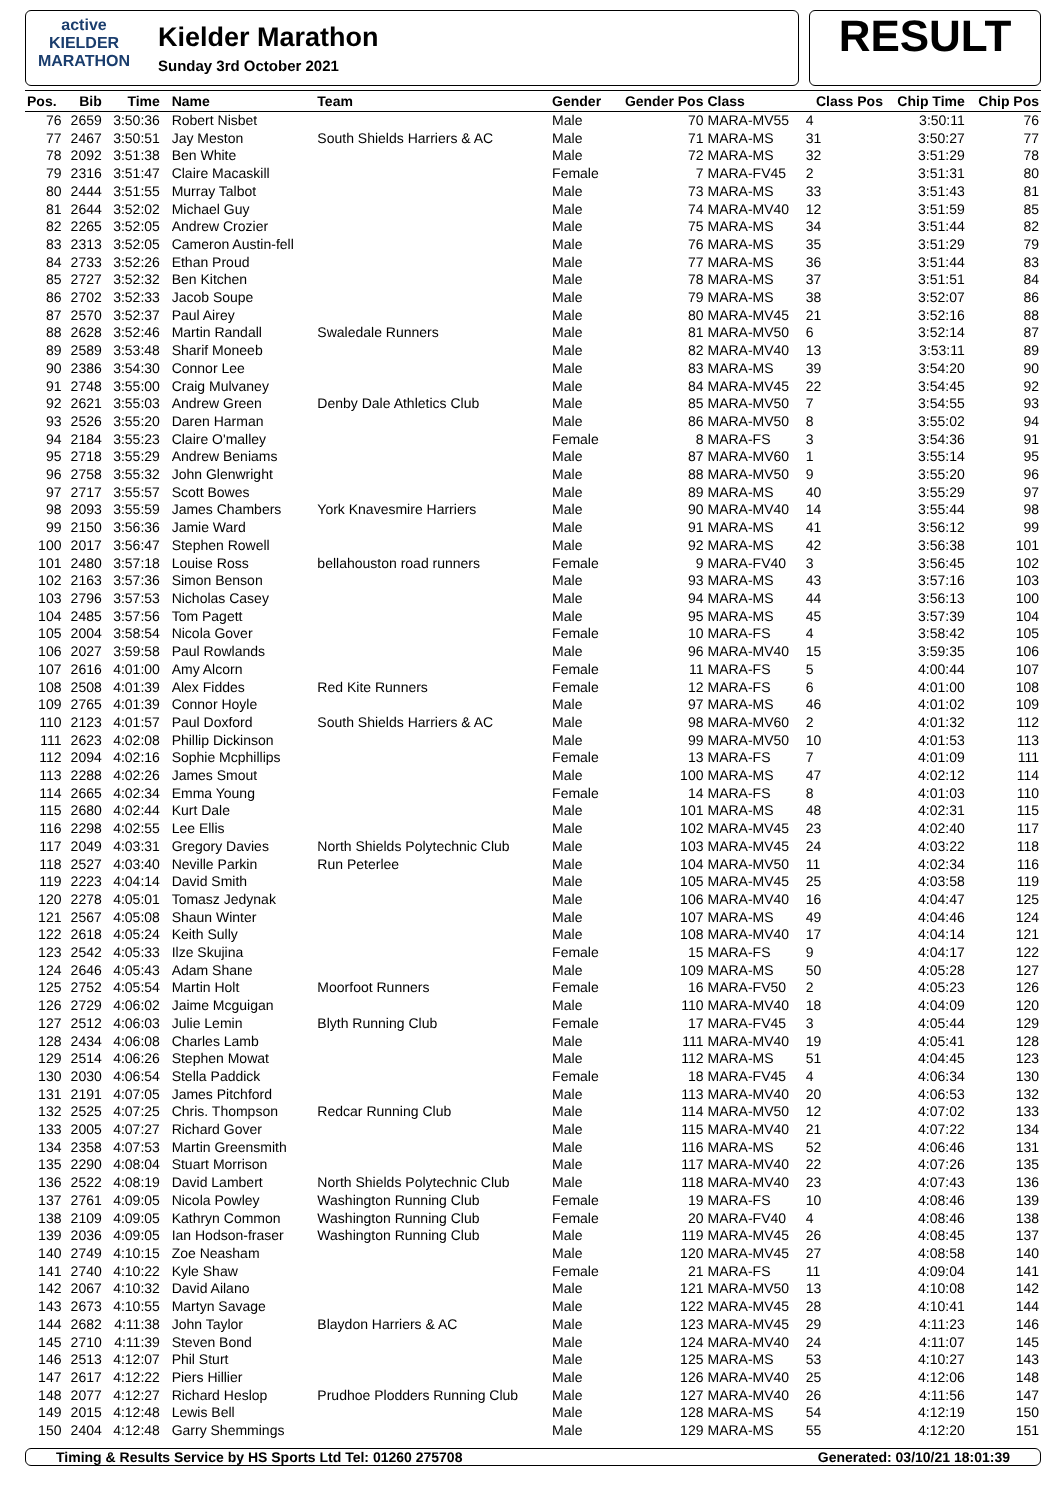active
KIELDER
MARATHON
Kielder Marathon
Sunday 3rd October 2021
RESULT
| Pos. | Bib | Time | Name | Team | Gender | Gender Pos | Class | Class Pos | Chip Time | Chip Pos |
| --- | --- | --- | --- | --- | --- | --- | --- | --- | --- | --- |
| 76 | 2659 | 3:50:36 | Robert Nisbet | | Male | 70 | MARA-MV55 | 4 | 3:50:11 | 76 |
| 77 | 2467 | 3:50:51 | Jay Meston | South Shields Harriers & AC | Male | 71 | MARA-MS | 31 | 3:50:27 | 77 |
| 78 | 2092 | 3:51:38 | Ben White | | Male | 72 | MARA-MS | 32 | 3:51:29 | 78 |
| 79 | 2316 | 3:51:47 | Claire Macaskill | | Female | 7 | MARA-FV45 | 2 | 3:51:31 | 80 |
| 80 | 2444 | 3:51:55 | Murray Talbot | | Male | 73 | MARA-MS | 33 | 3:51:43 | 81 |
| 81 | 2644 | 3:52:02 | Michael Guy | | Male | 74 | MARA-MV40 | 12 | 3:51:59 | 85 |
| 82 | 2265 | 3:52:05 | Andrew Crozier | | Male | 75 | MARA-MS | 34 | 3:51:44 | 82 |
| 83 | 2313 | 3:52:05 | Cameron Austin-fell | | Male | 76 | MARA-MS | 35 | 3:51:29 | 79 |
| 84 | 2733 | 3:52:26 | Ethan Proud | | Male | 77 | MARA-MS | 36 | 3:51:44 | 83 |
| 85 | 2727 | 3:52:32 | Ben Kitchen | | Male | 78 | MARA-MS | 37 | 3:51:51 | 84 |
| 86 | 2702 | 3:52:33 | Jacob Soupe | | Male | 79 | MARA-MS | 38 | 3:52:07 | 86 |
| 87 | 2570 | 3:52:37 | Paul Airey | | Male | 80 | MARA-MV45 | 21 | 3:52:16 | 88 |
| 88 | 2628 | 3:52:46 | Martin Randall | Swaledale Runners | Male | 81 | MARA-MV50 | 6 | 3:52:14 | 87 |
| 89 | 2589 | 3:53:48 | Sharif Moneeb | | Male | 82 | MARA-MV40 | 13 | 3:53:11 | 89 |
| 90 | 2386 | 3:54:30 | Connor Lee | | Male | 83 | MARA-MS | 39 | 3:54:20 | 90 |
| 91 | 2748 | 3:55:00 | Craig Mulvaney | | Male | 84 | MARA-MV45 | 22 | 3:54:45 | 92 |
| 92 | 2621 | 3:55:03 | Andrew Green | Denby Dale Athletics Club | Male | 85 | MARA-MV50 | 7 | 3:54:55 | 93 |
| 93 | 2526 | 3:55:20 | Daren Harman | | Male | 86 | MARA-MV50 | 8 | 3:55:02 | 94 |
| 94 | 2184 | 3:55:23 | Claire O'malley | | Female | 8 | MARA-FS | 3 | 3:54:36 | 91 |
| 95 | 2718 | 3:55:29 | Andrew Beniams | | Male | 87 | MARA-MV60 | 1 | 3:55:14 | 95 |
| 96 | 2758 | 3:55:32 | John Glenwright | | Male | 88 | MARA-MV50 | 9 | 3:55:20 | 96 |
| 97 | 2717 | 3:55:57 | Scott Bowes | | Male | 89 | MARA-MS | 40 | 3:55:29 | 97 |
| 98 | 2093 | 3:55:59 | James Chambers | York Knavesmire Harriers | Male | 90 | MARA-MV40 | 14 | 3:55:44 | 98 |
| 99 | 2150 | 3:56:36 | Jamie Ward | | Male | 91 | MARA-MS | 41 | 3:56:12 | 99 |
| 100 | 2017 | 3:56:47 | Stephen Rowell | | Male | 92 | MARA-MS | 42 | 3:56:38 | 101 |
| 101 | 2480 | 3:57:18 | Louise Ross | bellahouston road runners | Female | 9 | MARA-FV40 | 3 | 3:56:45 | 102 |
| 102 | 2163 | 3:57:36 | Simon Benson | | Male | 93 | MARA-MS | 43 | 3:57:16 | 103 |
| 103 | 2796 | 3:57:53 | Nicholas Casey | | Male | 94 | MARA-MS | 44 | 3:56:13 | 100 |
| 104 | 2485 | 3:57:56 | Tom Pagett | | Male | 95 | MARA-MS | 45 | 3:57:39 | 104 |
| 105 | 2004 | 3:58:54 | Nicola Gover | | Female | 10 | MARA-FS | 4 | 3:58:42 | 105 |
| 106 | 2027 | 3:59:58 | Paul Rowlands | | Male | 96 | MARA-MV40 | 15 | 3:59:35 | 106 |
| 107 | 2616 | 4:01:00 | Amy Alcorn | | Female | 11 | MARA-FS | 5 | 4:00:44 | 107 |
| 108 | 2508 | 4:01:39 | Alex Fiddes | Red Kite Runners | Female | 12 | MARA-FS | 6 | 4:01:00 | 108 |
| 109 | 2765 | 4:01:39 | Connor Hoyle | | Male | 97 | MARA-MS | 46 | 4:01:02 | 109 |
| 110 | 2123 | 4:01:57 | Paul Doxford | South Shields Harriers & AC | Male | 98 | MARA-MV60 | 2 | 4:01:32 | 112 |
| 111 | 2623 | 4:02:08 | Phillip Dickinson | | Male | 99 | MARA-MV50 | 10 | 4:01:53 | 113 |
| 112 | 2094 | 4:02:16 | Sophie Mcphillips | | Female | 13 | MARA-FS | 7 | 4:01:09 | 111 |
| 113 | 2288 | 4:02:26 | James Smout | | Male | 100 | MARA-MS | 47 | 4:02:12 | 114 |
| 114 | 2665 | 4:02:34 | Emma Young | | Female | 14 | MARA-FS | 8 | 4:01:03 | 110 |
| 115 | 2680 | 4:02:44 | Kurt Dale | | Male | 101 | MARA-MS | 48 | 4:02:31 | 115 |
| 116 | 2298 | 4:02:55 | Lee Ellis | | Male | 102 | MARA-MV45 | 23 | 4:02:40 | 117 |
| 117 | 2049 | 4:03:31 | Gregory Davies | North Shields Polytechnic Club | Male | 103 | MARA-MV45 | 24 | 4:03:22 | 118 |
| 118 | 2527 | 4:03:40 | Neville Parkin | Run Peterlee | Male | 104 | MARA-MV50 | 11 | 4:02:34 | 116 |
| 119 | 2223 | 4:04:14 | David Smith | | Male | 105 | MARA-MV45 | 25 | 4:03:58 | 119 |
| 120 | 2278 | 4:05:01 | Tomasz Jedynak | | Male | 106 | MARA-MV40 | 16 | 4:04:47 | 125 |
| 121 | 2567 | 4:05:08 | Shaun Winter | | Male | 107 | MARA-MS | 49 | 4:04:46 | 124 |
| 122 | 2618 | 4:05:24 | Keith Sully | | Male | 108 | MARA-MV40 | 17 | 4:04:14 | 121 |
| 123 | 2542 | 4:05:33 | Ilze Skujina | | Female | 15 | MARA-FS | 9 | 4:04:17 | 122 |
| 124 | 2646 | 4:05:43 | Adam Shane | | Male | 109 | MARA-MS | 50 | 4:05:28 | 127 |
| 125 | 2752 | 4:05:54 | Martin Holt | Moorfoot Runners | Female | 16 | MARA-FV50 | 2 | 4:05:23 | 126 |
| 126 | 2729 | 4:06:02 | Jaime Mcguigan | | Male | 110 | MARA-MV40 | 18 | 4:04:09 | 120 |
| 127 | 2512 | 4:06:03 | Julie Lemin | Blyth Running Club | Female | 17 | MARA-FV45 | 3 | 4:05:44 | 129 |
| 128 | 2434 | 4:06:08 | Charles Lamb | | Male | 111 | MARA-MV40 | 19 | 4:05:41 | 128 |
| 129 | 2514 | 4:06:26 | Stephen Mowat | | Male | 112 | MARA-MS | 51 | 4:04:45 | 123 |
| 130 | 2030 | 4:06:54 | Stella Paddick | | Female | 18 | MARA-FV45 | 4 | 4:06:34 | 130 |
| 131 | 2191 | 4:07:05 | James Pitchford | | Male | 113 | MARA-MV40 | 20 | 4:06:53 | 132 |
| 132 | 2525 | 4:07:25 | Chris. Thompson | Redcar Running Club | Male | 114 | MARA-MV50 | 12 | 4:07:02 | 133 |
| 133 | 2005 | 4:07:27 | Richard Gover | | Male | 115 | MARA-MV40 | 21 | 4:07:22 | 134 |
| 134 | 2358 | 4:07:53 | Martin Greensmith | | Male | 116 | MARA-MS | 52 | 4:06:46 | 131 |
| 135 | 2290 | 4:08:04 | Stuart Morrison | | Male | 117 | MARA-MV40 | 22 | 4:07:26 | 135 |
| 136 | 2522 | 4:08:19 | David Lambert | North Shields Polytechnic Club | Male | 118 | MARA-MV40 | 23 | 4:07:43 | 136 |
| 137 | 2761 | 4:09:05 | Nicola Powley | Washington Running Club | Female | 19 | MARA-FS | 10 | 4:08:46 | 139 |
| 138 | 2109 | 4:09:05 | Kathryn Common | Washington Running Club | Female | 20 | MARA-FV40 | 4 | 4:08:46 | 138 |
| 139 | 2036 | 4:09:05 | Ian Hodson-fraser | Washington Running Club | Male | 119 | MARA-MV45 | 26 | 4:08:45 | 137 |
| 140 | 2749 | 4:10:15 | Zoe Neasham | | Male | 120 | MARA-MV45 | 27 | 4:08:58 | 140 |
| 141 | 2740 | 4:10:22 | Kyle Shaw | | Female | 21 | MARA-FS | 11 | 4:09:04 | 141 |
| 142 | 2067 | 4:10:32 | David Ailano | | Male | 121 | MARA-MV50 | 13 | 4:10:08 | 142 |
| 143 | 2673 | 4:10:55 | Martyn Savage | | Male | 122 | MARA-MV45 | 28 | 4:10:41 | 144 |
| 144 | 2682 | 4:11:38 | John Taylor | Blaydon Harriers & AC | Male | 123 | MARA-MV45 | 29 | 4:11:23 | 146 |
| 145 | 2710 | 4:11:39 | Steven Bond | | Male | 124 | MARA-MV40 | 24 | 4:11:07 | 145 |
| 146 | 2513 | 4:12:07 | Phil Sturt | | Male | 125 | MARA-MS | 53 | 4:10:27 | 143 |
| 147 | 2617 | 4:12:22 | Piers Hillier | | Male | 126 | MARA-MV40 | 25 | 4:12:06 | 148 |
| 148 | 2077 | 4:12:27 | Richard Heslop | Prudhoe Plodders Running Club | Male | 127 | MARA-MV40 | 26 | 4:11:56 | 147 |
| 149 | 2015 | 4:12:48 | Lewis Bell | | Male | 128 | MARA-MS | 54 | 4:12:19 | 150 |
| 150 | 2404 | 4:12:48 | Garry Shemmings | | Male | 129 | MARA-MS | 55 | 4:12:20 | 151 |
Timing & Results Service by HS Sports Ltd Tel: 01260 275708 Generated: 03/10/21 18:01:39